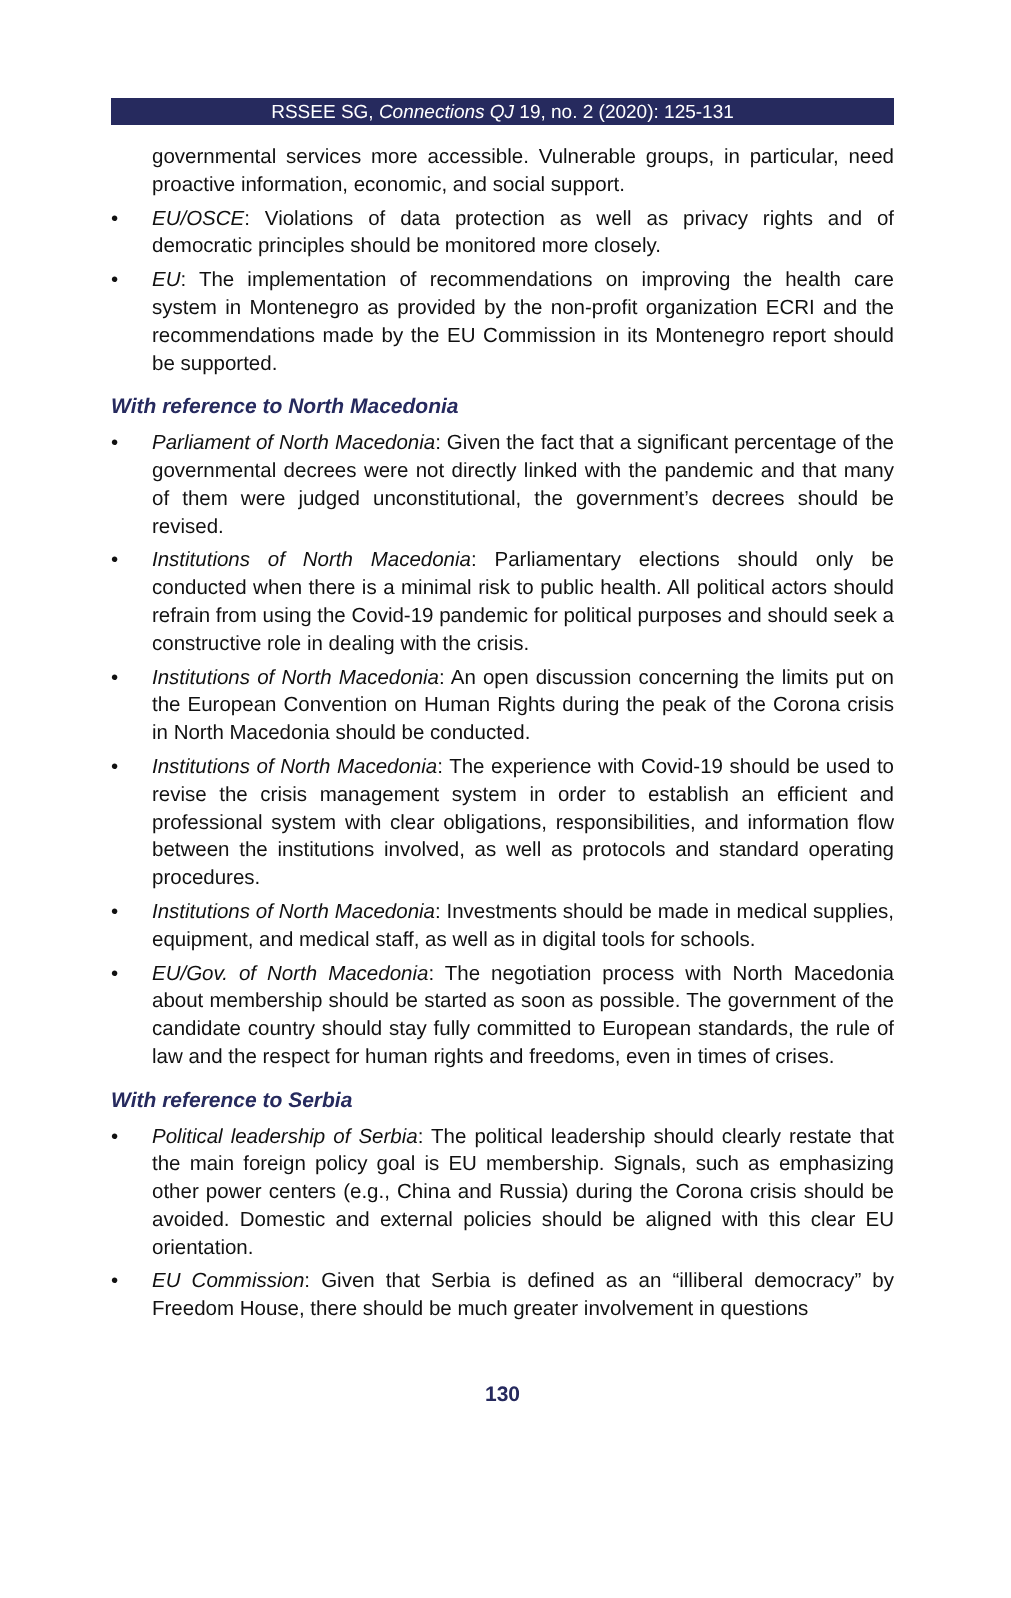RSSEE SG, Connections QJ 19, no. 2 (2020): 125-131
governmental services more accessible. Vulnerable groups, in particular, need proactive information, economic, and social support.
• EU/OSCE: Violations of data protection as well as privacy rights and of democratic principles should be monitored more closely.
• EU: The implementation of recommendations on improving the health care system in Montenegro as provided by the non-profit organization ECRI and the recommendations made by the EU Commission in its Montenegro report should be supported.
With reference to North Macedonia
• Parliament of North Macedonia: Given the fact that a significant percentage of the governmental decrees were not directly linked with the pandemic and that many of them were judged unconstitutional, the government’s decrees should be revised.
• Institutions of North Macedonia: Parliamentary elections should only be conducted when there is a minimal risk to public health. All political actors should refrain from using the Covid-19 pandemic for political purposes and should seek a constructive role in dealing with the crisis.
• Institutions of North Macedonia: An open discussion concerning the limits put on the European Convention on Human Rights during the peak of the Corona crisis in North Macedonia should be conducted.
• Institutions of North Macedonia: The experience with Covid-19 should be used to revise the crisis management system in order to establish an efficient and professional system with clear obligations, responsibilities, and information flow between the institutions involved, as well as protocols and standard operating procedures.
• Institutions of North Macedonia: Investments should be made in medical supplies, equipment, and medical staff, as well as in digital tools for schools.
• EU/Gov. of North Macedonia: The negotiation process with North Macedonia about membership should be started as soon as possible. The government of the candidate country should stay fully committed to European standards, the rule of law and the respect for human rights and freedoms, even in times of crises.
With reference to Serbia
• Political leadership of Serbia: The political leadership should clearly restate that the main foreign policy goal is EU membership. Signals, such as emphasizing other power centers (e.g., China and Russia) during the Corona crisis should be avoided. Domestic and external policies should be aligned with this clear EU orientation.
• EU Commission: Given that Serbia is defined as an “illiberal democracy” by Freedom House, there should be much greater involvement in questions
130